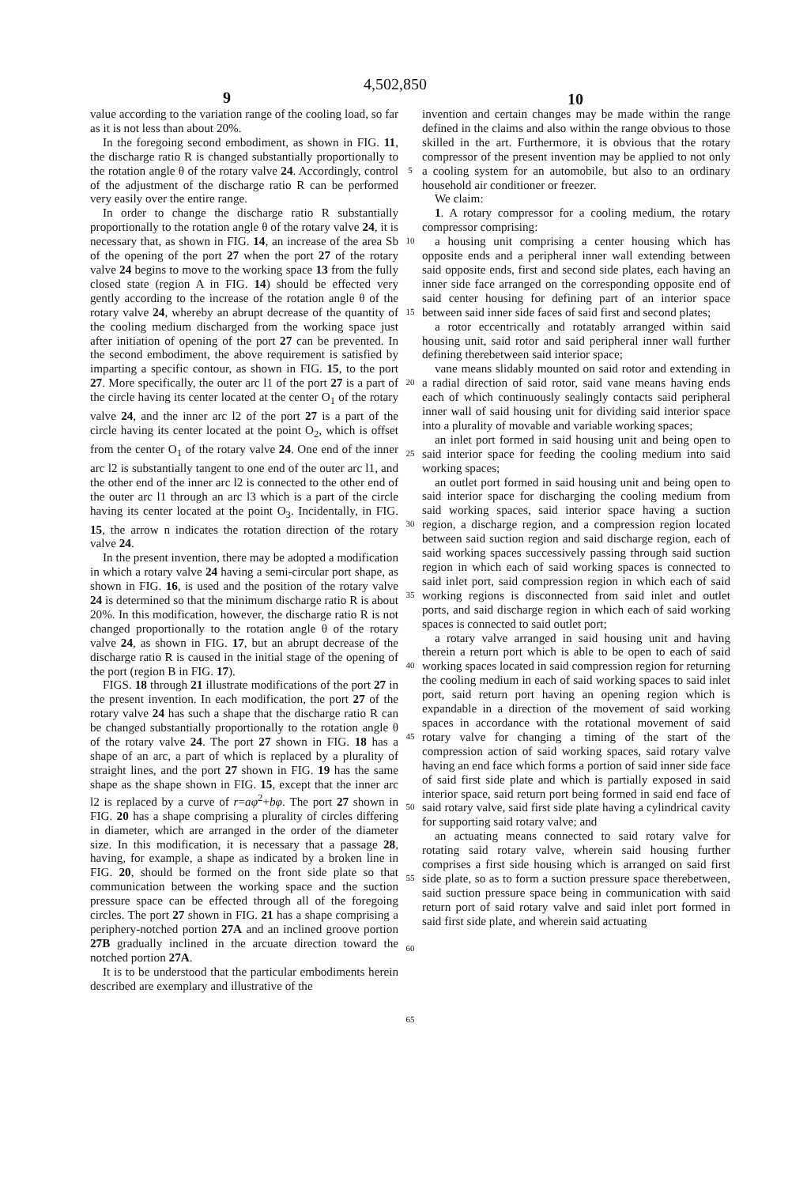9
4,502,850
10
value according to the variation range of the cooling load, so far as it is not less than about 20%.
In the foregoing second embodiment, as shown in FIG. 11, the discharge ratio R is changed substantially proportionally to the rotation angle θ of the rotary valve 24. Accordingly, control of the adjustment of the discharge ratio R can be performed very easily over the entire range.
In order to change the discharge ratio R substantially proportionally to the rotation angle θ of the rotary valve 24, it is necessary that, as shown in FIG. 14, an increase of the area Sb of the opening of the port 27 when the port 27 of the rotary valve 24 begins to move to the working space 13 from the fully closed state (region A in FIG. 14) should be effected very gently according to the increase of the rotation angle θ of the rotary valve 24, whereby an abrupt decrease of the quantity of the cooling medium discharged from the working space just after initiation of opening of the port 27 can be prevented. In the second embodiment, the above requirement is satisfied by imparting a specific contour, as shown in FIG. 15, to the port 27. More specifically, the outer arc l1 of the port 27 is a part of the circle having its center located at the center O<sub>1</sub> of the rotary valve 24, and the inner arc l2 of the port 27 is a part of the circle having its center located at the point O<sub>2</sub>, which is offset from the center O<sub>1</sub> of the rotary valve 24. One end of the inner arc l2 is substantially tangent to one end of the outer arc l1, and the other end of the inner arc l2 is connected to the other end of the outer arc l1 through an arc l3 which is a part of the circle having its center located at the point O<sub>3</sub>. Incidentally, in FIG. 15, the arrow n indicates the rotation direction of the rotary valve 24.
In the present invention, there may be adopted a modification in which a rotary valve 24 having a semi-circular port shape, as shown in FIG. 16, is used and the position of the rotary valve 24 is determined so that the minimum discharge ratio R is about 20%. In this modification, however, the discharge ratio R is not changed proportionally to the rotation angle θ of the rotary valve 24, as shown in FIG. 17, but an abrupt decrease of the discharge ratio R is caused in the initial stage of the opening of the port (region B in FIG. 17).
FIGS. 18 through 21 illustrate modifications of the port 27 in the present invention. In each modification, the port 27 of the rotary valve 24 has such a shape that the discharge ratio R can be changed substantially proportionally to the rotation angle θ of the rotary valve 24. The port 27 shown in FIG. 18 has a shape of an arc, a part of which is replaced by a plurality of straight lines, and the port 27 shown in FIG. 19 has the same shape as the shape shown in FIG. 15, except that the inner arc l2 is replaced by a curve of r=aφ<sup>2</sup>+bφ. The port 27 shown in FIG. 20 has a shape comprising a plurality of circles differing in diameter, which are arranged in the order of the diameter size. In this modification, it is necessary that a passage 28, having, for example, a shape as indicated by a broken line in FIG. 20, should be formed on the front side plate so that communication between the working space and the suction pressure space can be effected through all of the foregoing circles. The port 27 shown in FIG. 21 has a shape comprising a periphery-notched portion 27A and an inclined groove portion 27B gradually inclined in the arcuate direction toward the notched portion 27A.
It is to be understood that the particular embodiments herein described are exemplary and illustrative of the
5
10
15
20
25
30
35
40
45
50
55
60
65
invention and certain changes may be made within the range defined in the claims and also within the range obvious to those skilled in the art. Furthermore, it is obvious that the rotary compressor of the present invention may be applied to not only a cooling system for an automobile, but also to an ordinary household air conditioner or freezer.
We claim:
1. A rotary compressor for a cooling medium, the rotary compressor comprising:
a housing unit comprising a center housing which has opposite ends and a peripheral inner wall extending between said opposite ends, first and second side plates, each having an inner side face arranged on the corresponding opposite end of said center housing for defining part of an interior space between said inner side faces of said first and second plates;
a rotor eccentrically and rotatably arranged within said housing unit, said rotor and said peripheral inner wall further defining therebetween said interior space;
vane means slidably mounted on said rotor and extending in a radial direction of said rotor, said vane means having ends each of which continuously sealingly contacts said peripheral inner wall of said housing unit for dividing said interior space into a plurality of movable and variable working spaces;
an inlet port formed in said housing unit and being open to said interior space for feeding the cooling medium into said working spaces;
an outlet port formed in said housing unit and being open to said interior space for discharging the cooling medium from said working spaces, said interior space having a suction region, a discharge region, and a compression region located between said suction region and said discharge region, each of said working spaces successively passing through said suction region in which each of said working spaces is connected to said inlet port, said compression region in which each of said working regions is disconnected from said inlet and outlet ports, and said discharge region in which each of said working spaces is connected to said outlet port;
a rotary valve arranged in said housing unit and having therein a return port which is able to be open to each of said working spaces located in said compression region for returning the cooling medium in each of said working spaces to said inlet port, said return port having an opening region which is expandable in a direction of the movement of said working spaces in accordance with the rotational movement of said rotary valve for changing a timing of the start of the compression action of said working spaces, said rotary valve having an end face which forms a portion of said inner side face of said first side plate and which is partially exposed in said interior space, said return port being formed in said end face of said rotary valve, said first side plate having a cylindrical cavity for supporting said rotary valve; and
an actuating means connected to said rotary valve for rotating said rotary valve, wherein said housing further comprises a first side housing which is arranged on said first side plate, so as to form a suction pressure space therebetween, said suction pressure space being in communication with said return port of said rotary valve and said inlet port formed in said first side plate, and wherein said actuating